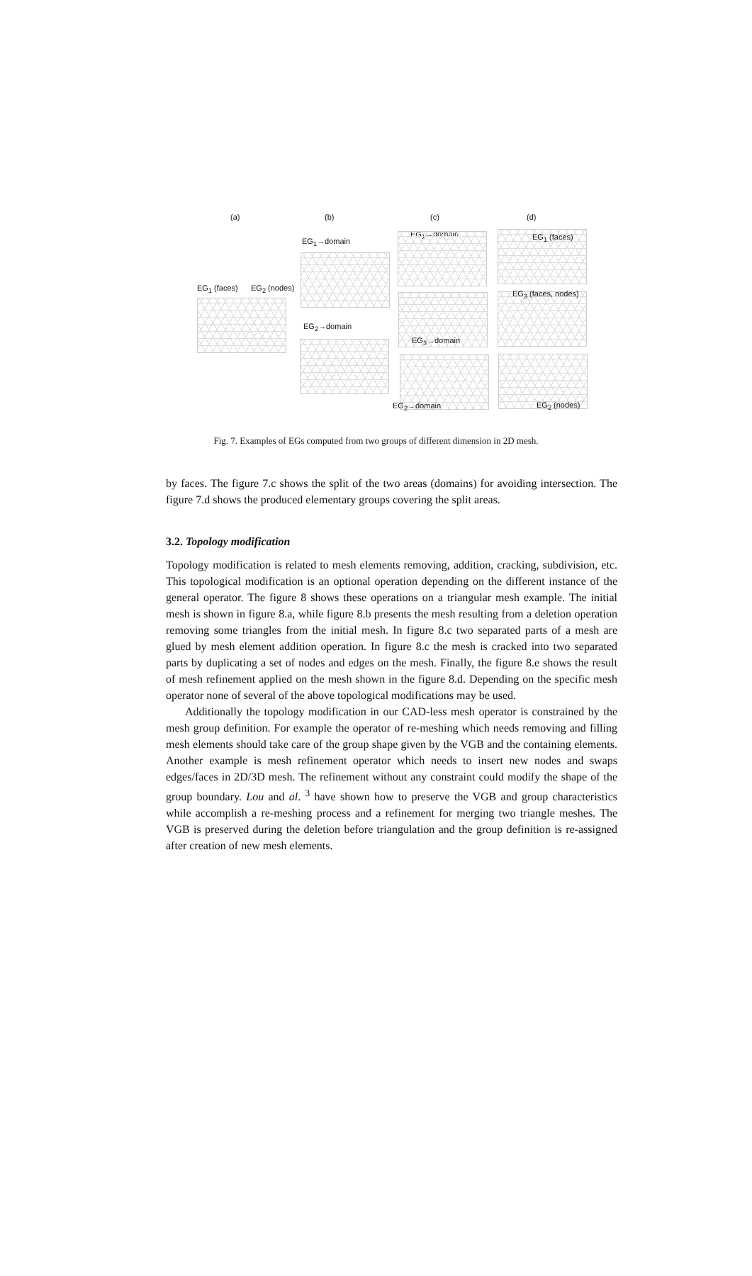(a) (b) (c) (d)
EG<sub>1</sub> (faces) EG<sub>2</sub> (nodes)
EG<sub>1</sub>→domain
EG<sub>2</sub>→domain
EG<sub>1</sub>→domain
EG<sub>3</sub>→domain
EG<sub>2</sub>→domain
EG<sub>1</sub> (faces)
EG<sub>3</sub> (faces, nodes)
EG<sub>2</sub> (nodes)
Fig. 7. Examples of EGs computed from two groups of different dimension in 2D mesh.
by faces. The figure 7.c shows the split of the two areas (domains) for avoiding intersection. The figure 7.d shows the produced elementary groups covering the split areas.
3.2. Topology modification
Topology modification is related to mesh elements removing, addition, cracking, subdivision, etc. This topological modification is an optional operation depending on the different instance of the general operator. The figure 8 shows these operations on a triangular mesh example. The initial mesh is shown in figure 8.a, while figure 8.b presents the mesh resulting from a deletion operation removing some triangles from the initial mesh. In figure 8.c two separated parts of a mesh are glued by mesh element addition operation. In figure 8.c the mesh is cracked into two separated parts by duplicating a set of nodes and edges on the mesh. Finally, the figure 8.e shows the result of mesh refinement applied on the mesh shown in the figure 8.d. Depending on the specific mesh operator none of several of the above topological modifications may be used.
Additionally the topology modification in our CAD-less mesh operator is constrained by the mesh group definition. For example the operator of re-meshing which needs removing and filling mesh elements should take care of the group shape given by the VGB and the containing elements. Another example is mesh refinement operator which needs to insert new nodes and swaps edges/faces in 2D/3D mesh. The refinement without any constraint could modify the shape of the group boundary. Lou and al. <sup>3</sup> have shown how to preserve the VGB and group characteristics while accomplish a re-meshing process and a refinement for merging two triangle meshes. The VGB is preserved during the deletion before triangulation and the group definition is re-assigned after creation of new mesh elements.